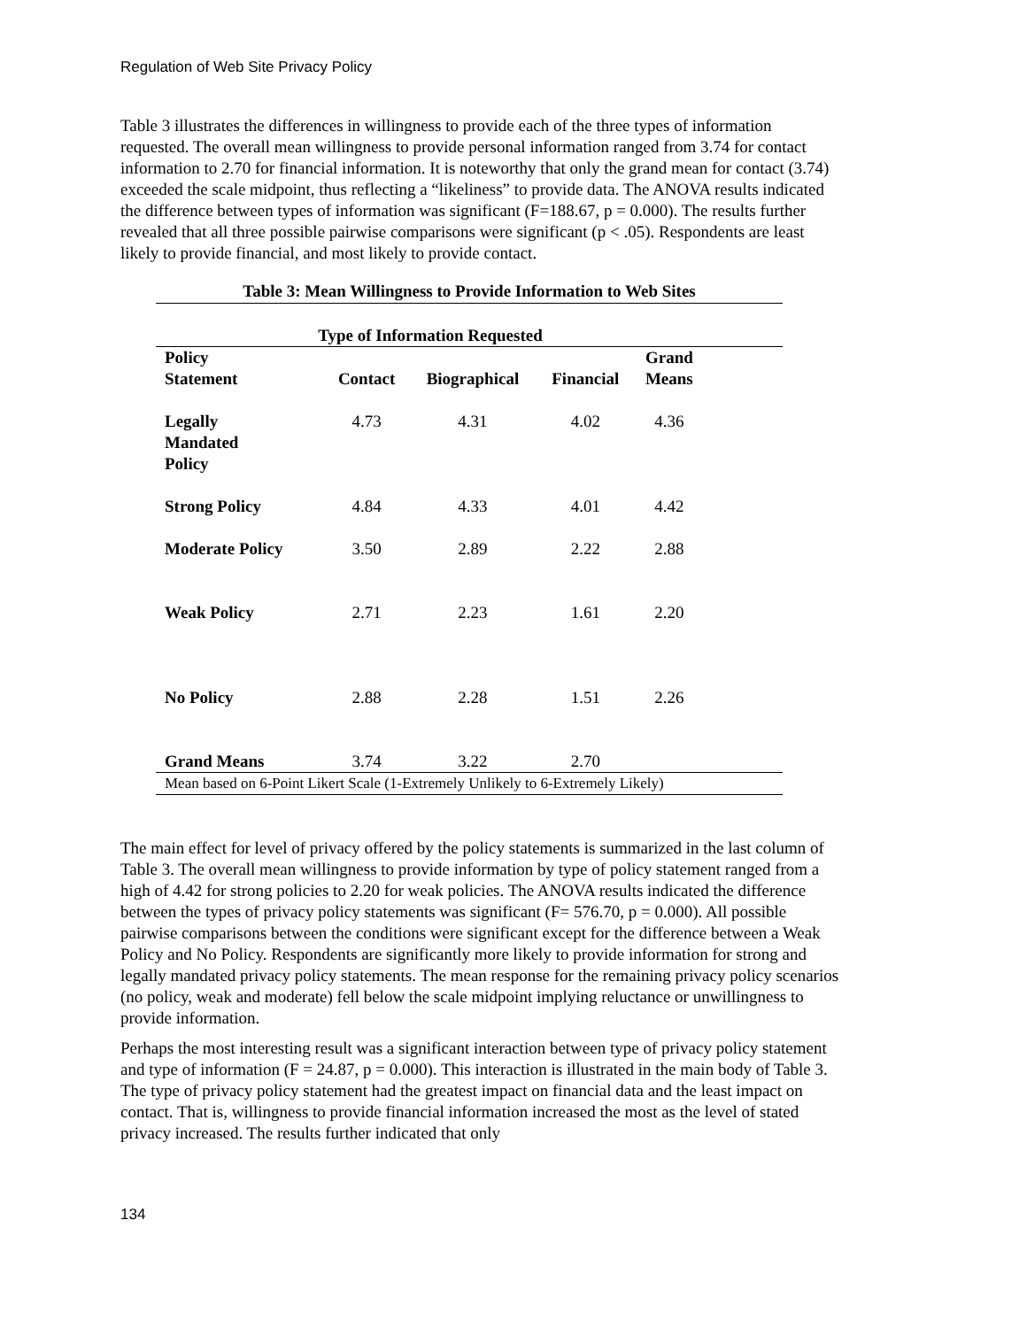Regulation of Web Site Privacy Policy
Table 3 illustrates the differences in willingness to provide each of the three types of information requested. The overall mean willingness to provide personal information ranged from 3.74 for contact information to 2.70 for financial information. It is noteworthy that only the grand mean for contact (3.74) exceeded the scale midpoint, thus reflecting a “likeliness” to provide data. The ANOVA results indicated the difference between types of information was significant (F=188.67, p = 0.000). The results further revealed that all three possible pairwise comparisons were significant (p < .05). Respondents are least likely to provide financial, and most likely to provide contact.
Table 3: Mean Willingness to Provide Information to Web Sites
| Type of Information Requested | | | | | |
| --- | --- | --- | --- | --- | --- |
| Policy Statement | Contact | Biographical | Financial | Grand Means | |
| Legally Mandated Policy | 4.73 | 4.31 | 4.02 | 4.36 | |
| Strong Policy | 4.84 | 4.33 | 4.01 | 4.42 | |
| Moderate Policy | 3.50 | 2.89 | 2.22 | 2.88 | |
| Weak Policy | 2.71 | 2.23 | 1.61 | 2.20 | |
| No Policy | 2.88 | 2.28 | 1.51 | 2.26 | |
| Grand Means | 3.74 | 3.22 | 2.70 | | |
| Mean based on 6-Point Likert Scale (1-Extremely Unlikely to 6-Extremely Likely) | | | | | |
The main effect for level of privacy offered by the policy statements is summarized in the last column of Table 3. The overall mean willingness to provide information by type of policy statement ranged from a high of 4.42 for strong policies to 2.20 for weak policies. The ANOVA results indicated the difference between the types of privacy policy statements was significant (F= 576.70, p = 0.000). All possible pairwise comparisons between the conditions were significant except for the difference between a Weak Policy and No Policy. Respondents are significantly more likely to provide information for strong and legally mandated privacy policy statements. The mean response for the remaining privacy policy scenarios (no policy, weak and moderate) fell below the scale midpoint implying reluctance or unwillingness to provide information.
Perhaps the most interesting result was a significant interaction between type of privacy policy statement and type of information (F = 24.87, p = 0.000). This interaction is illustrated in the main body of Table 3. The type of privacy policy statement had the greatest impact on financial data and the least impact on contact. That is, willingness to provide financial information increased the most as the level of stated privacy increased. The results further indicated that only
134